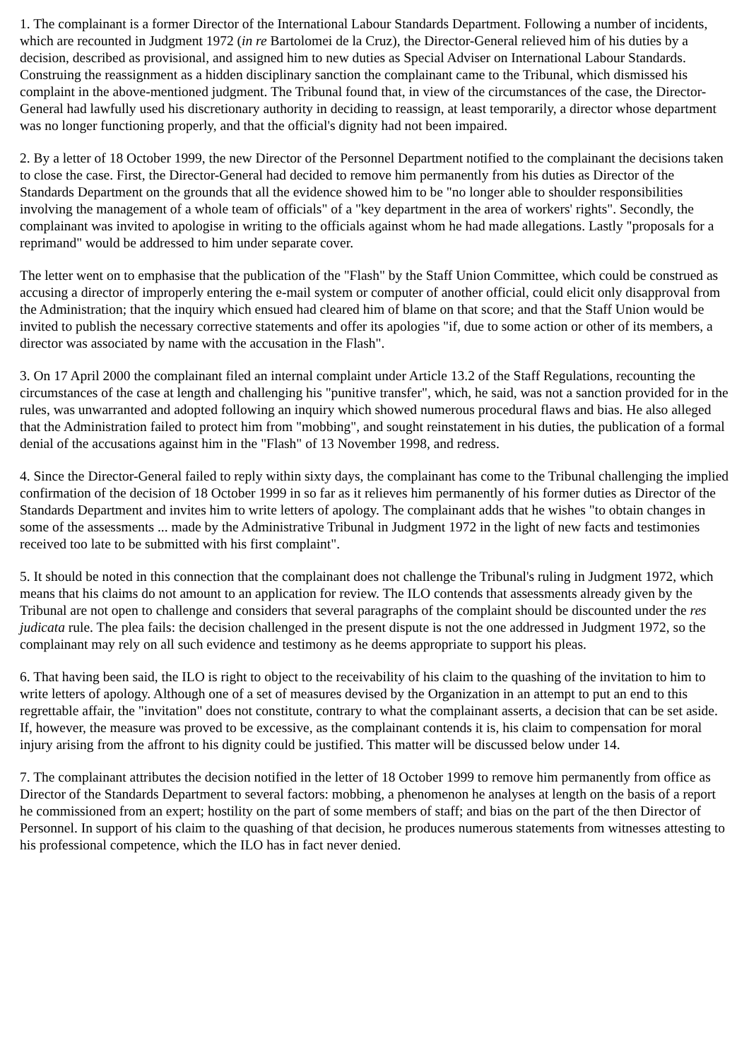1. The complainant is a former Director of the International Labour Standards Department. Following a number of incidents, which are recounted in Judgment 1972 (in re Bartolomei de la Cruz), the Director-General relieved him of his duties by a decision, described as provisional, and assigned him to new duties as Special Adviser on International Labour Standards. Construing the reassignment as a hidden disciplinary sanction the complainant came to the Tribunal, which dismissed his complaint in the above-mentioned judgment. The Tribunal found that, in view of the circumstances of the case, the Director-General had lawfully used his discretionary authority in deciding to reassign, at least temporarily, a director whose department was no longer functioning properly, and that the official's dignity had not been impaired.
2. By a letter of 18 October 1999, the new Director of the Personnel Department notified to the complainant the decisions taken to close the case. First, the Director-General had decided to remove him permanently from his duties as Director of the Standards Department on the grounds that all the evidence showed him to be "no longer able to shoulder responsibilities involving the management of a whole team of officials" of a "key department in the area of workers' rights". Secondly, the complainant was invited to apologise in writing to the officials against whom he had made allegations. Lastly "proposals for a reprimand" would be addressed to him under separate cover.
The letter went on to emphasise that the publication of the "Flash" by the Staff Union Committee, which could be construed as accusing a director of improperly entering the e-mail system or computer of another official, could elicit only disapproval from the Administration; that the inquiry which ensued had cleared him of blame on that score; and that the Staff Union would be invited to publish the necessary corrective statements and offer its apologies "if, due to some action or other of its members, a director was associated by name with the accusation in the Flash".
3. On 17 April 2000 the complainant filed an internal complaint under Article 13.2 of the Staff Regulations, recounting the circumstances of the case at length and challenging his "punitive transfer", which, he said, was not a sanction provided for in the rules, was unwarranted and adopted following an inquiry which showed numerous procedural flaws and bias. He also alleged that the Administration failed to protect him from "mobbing", and sought reinstatement in his duties, the publication of a formal denial of the accusations against him in the "Flash" of 13 November 1998, and redress.
4. Since the Director-General failed to reply within sixty days, the complainant has come to the Tribunal challenging the implied confirmation of the decision of 18 October 1999 in so far as it relieves him permanently of his former duties as Director of the Standards Department and invites him to write letters of apology. The complainant adds that he wishes "to obtain changes in some of the assessments ... made by the Administrative Tribunal in Judgment 1972 in the light of new facts and testimonies received too late to be submitted with his first complaint".
5. It should be noted in this connection that the complainant does not challenge the Tribunal's ruling in Judgment 1972, which means that his claims do not amount to an application for review. The ILO contends that assessments already given by the Tribunal are not open to challenge and considers that several paragraphs of the complaint should be discounted under the res judicata rule. The plea fails: the decision challenged in the present dispute is not the one addressed in Judgment 1972, so the complainant may rely on all such evidence and testimony as he deems appropriate to support his pleas.
6. That having been said, the ILO is right to object to the receivability of his claim to the quashing of the invitation to him to write letters of apology. Although one of a set of measures devised by the Organization in an attempt to put an end to this regrettable affair, the "invitation" does not constitute, contrary to what the complainant asserts, a decision that can be set aside. If, however, the measure was proved to be excessive, as the complainant contends it is, his claim to compensation for moral injury arising from the affront to his dignity could be justified. This matter will be discussed below under 14.
7. The complainant attributes the decision notified in the letter of 18 October 1999 to remove him permanently from office as Director of the Standards Department to several factors: mobbing, a phenomenon he analyses at length on the basis of a report he commissioned from an expert; hostility on the part of some members of staff; and bias on the part of the then Director of Personnel. In support of his claim to the quashing of that decision, he produces numerous statements from witnesses attesting to his professional competence, which the ILO has in fact never denied.